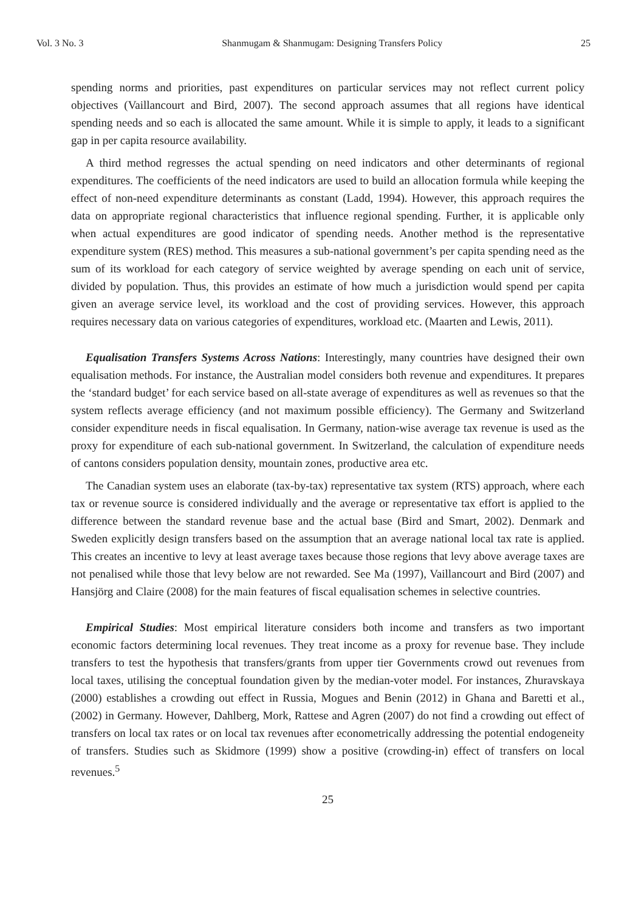Vol. 3 No. 3 Shanmugam & Shanmugam: Designing Transfers Policy 25
spending norms and priorities, past expenditures on particular services may not reflect current policy objectives (Vaillancourt and Bird, 2007). The second approach assumes that all regions have identical spending needs and so each is allocated the same amount. While it is simple to apply, it leads to a significant gap in per capita resource availability.
A third method regresses the actual spending on need indicators and other determinants of regional expenditures. The coefficients of the need indicators are used to build an allocation formula while keeping the effect of non-need expenditure determinants as constant (Ladd, 1994). However, this approach requires the data on appropriate regional characteristics that influence regional spending. Further, it is applicable only when actual expenditures are good indicator of spending needs. Another method is the representative expenditure system (RES) method. This measures a sub-national government’s per capita spending need as the sum of its workload for each category of service weighted by average spending on each unit of service, divided by population. Thus, this provides an estimate of how much a jurisdiction would spend per capita given an average service level, its workload and the cost of providing services. However, this approach requires necessary data on various categories of expenditures, workload etc. (Maarten and Lewis, 2011).
Equalisation Transfers Systems Across Nations: Interestingly, many countries have designed their own equalisation methods. For instance, the Australian model considers both revenue and expenditures. It prepares the ‘standard budget’ for each service based on all-state average of expenditures as well as revenues so that the system reflects average efficiency (and not maximum possible efficiency). The Germany and Switzerland consider expenditure needs in fiscal equalisation. In Germany, nation-wise average tax revenue is used as the proxy for expenditure of each sub-national government. In Switzerland, the calculation of expenditure needs of cantons considers population density, mountain zones, productive area etc.
The Canadian system uses an elaborate (tax-by-tax) representative tax system (RTS) approach, where each tax or revenue source is considered individually and the average or representative tax effort is applied to the difference between the standard revenue base and the actual base (Bird and Smart, 2002). Denmark and Sweden explicitly design transfers based on the assumption that an average national local tax rate is applied. This creates an incentive to levy at least average taxes because those regions that levy above average taxes are not penalised while those that levy below are not rewarded. See Ma (1997), Vaillancourt and Bird (2007) and Hansjörg and Claire (2008) for the main features of fiscal equalisation schemes in selective countries.
Empirical Studies: Most empirical literature considers both income and transfers as two important economic factors determining local revenues. They treat income as a proxy for revenue base. They include transfers to test the hypothesis that transfers/grants from upper tier Governments crowd out revenues from local taxes, utilising the conceptual foundation given by the median-voter model. For instances, Zhuravskaya (2000) establishes a crowding out effect in Russia, Mogues and Benin (2012) in Ghana and Baretti et al., (2002) in Germany. However, Dahlberg, Mork, Rattese and Agren (2007) do not find a crowding out effect of transfers on local tax rates or on local tax revenues after econometrically addressing the potential endogeneity of transfers. Studies such as Skidmore (1999) show a positive (crowding-in) effect of transfers on local revenues.<sup>5</sup>
25